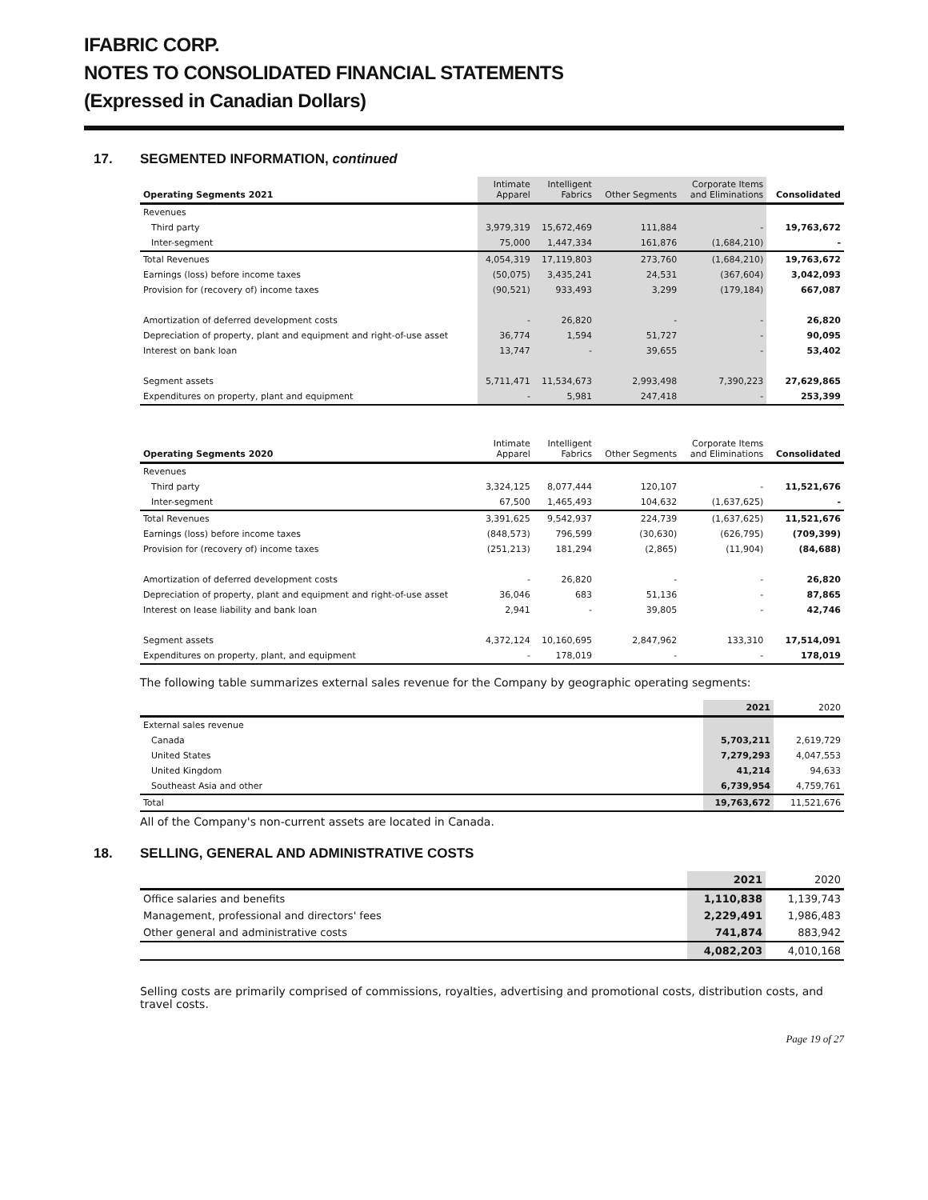IFABRIC CORP.
NOTES TO CONSOLIDATED FINANCIAL STATEMENTS
(Expressed in Canadian Dollars)
17. SEGMENTED INFORMATION, continued
| Operating Segments 2021 | Intimate Apparel | Intelligent Fabrics | Other Segments | Corporate Items and Eliminations | Consolidated |
| --- | --- | --- | --- | --- | --- |
| Revenues | | | | | |
| Third party | 3,979,319 | 15,672,469 | 111,884 | - | 19,763,672 |
| Inter-segment | 75,000 | 1,447,334 | 161,876 | (1,684,210) | - |
| Total Revenues | 4,054,319 | 17,119,803 | 273,760 | (1,684,210) | 19,763,672 |
| Earnings (loss) before income taxes | (50,075) | 3,435,241 | 24,531 | (367,604) | 3,042,093 |
| Provision for (recovery of) income taxes | (90,521) | 933,493 | 3,299 | (179,184) | 667,087 |
| Amortization of deferred development costs | - | 26,820 | - | - | 26,820 |
| Depreciation of property, plant and equipment and right-of-use asset | 36,774 | 1,594 | 51,727 | - | 90,095 |
| Interest on bank loan | 13,747 | - | 39,655 | - | 53,402 |
| Segment assets | 5,711,471 | 11,534,673 | 2,993,498 | 7,390,223 | 27,629,865 |
| Expenditures on property, plant and equipment | - | 5,981 | 247,418 | - | 253,399 |
| Operating Segments 2020 | Intimate Apparel | Intelligent Fabrics | Other Segments | Corporate Items and Eliminations | Consolidated |
| --- | --- | --- | --- | --- | --- |
| Revenues | | | | | |
| Third party | 3,324,125 | 8,077,444 | 120,107 | - | 11,521,676 |
| Inter-segment | 67,500 | 1,465,493 | 104,632 | (1,637,625) | - |
| Total Revenues | 3,391,625 | 9,542,937 | 224,739 | (1,637,625) | 11,521,676 |
| Earnings (loss) before income taxes | (848,573) | 796,599 | (30,630) | (626,795) | (709,399) |
| Provision for (recovery of) income taxes | (251,213) | 181,294 | (2,865) | (11,904) | (84,688) |
| Amortization of deferred development costs | - | 26,820 | - | - | 26,820 |
| Depreciation of property, plant and equipment and right-of-use asset | 36,046 | 683 | 51,136 | - | 87,865 |
| Interest on lease liability and bank loan | 2,941 | - | 39,805 | - | 42,746 |
| Segment assets | 4,372,124 | 10,160,695 | 2,847,962 | 133,310 | 17,514,091 |
| Expenditures on property, plant, and equipment | - | 178,019 | - | - | 178,019 |
The following table summarizes external sales revenue for the Company by geographic operating segments:
| | 2021 | 2020 |
| --- | --- | --- |
| External sales revenue | | |
| Canada | 5,703,211 | 2,619,729 |
| United States | 7,279,293 | 4,047,553 |
| United Kingdom | 41,214 | 94,633 |
| Southeast Asia and other | 6,739,954 | 4,759,761 |
| Total | 19,763,672 | 11,521,676 |
All of the Company's non-current assets are located in Canada.
18. SELLING, GENERAL AND ADMINISTRATIVE COSTS
| | 2021 | 2020 |
| --- | --- | --- |
| Office salaries and benefits | 1,110,838 | 1,139,743 |
| Management, professional and directors' fees | 2,229,491 | 1,986,483 |
| Other general and administrative costs | 741,874 | 883,942 |
| | 4,082,203 | 4,010,168 |
Selling costs are primarily comprised of commissions, royalties, advertising and promotional costs, distribution costs, and travel costs.
Page 19 of 27